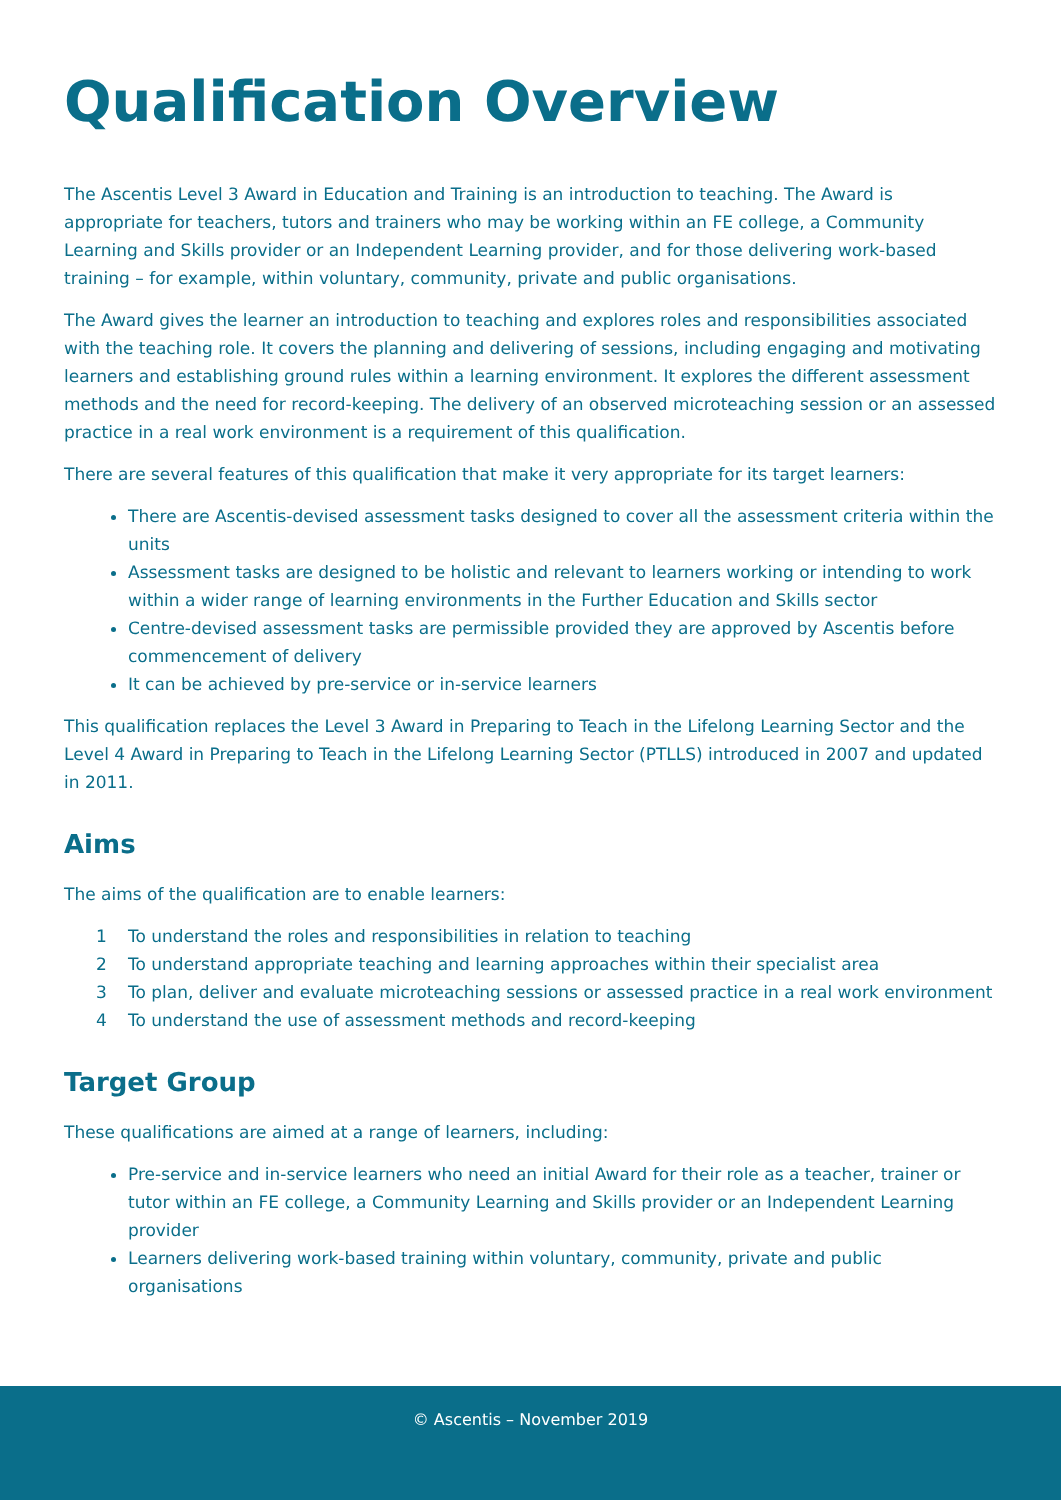Qualification Overview
The Ascentis Level 3 Award in Education and Training is an introduction to teaching. The Award is appropriate for teachers, tutors and trainers who may be working within an FE college, a Community Learning and Skills provider or an Independent Learning provider, and for those delivering work-based training – for example, within voluntary, community, private and public organisations.
The Award gives the learner an introduction to teaching and explores roles and responsibilities associated with the teaching role. It covers the planning and delivering of sessions, including engaging and motivating learners and establishing ground rules within a learning environment. It explores the different assessment methods and the need for record-keeping. The delivery of an observed microteaching session or an assessed practice in a real work environment is a requirement of this qualification.
There are several features of this qualification that make it very appropriate for its target learners:
There are Ascentis-devised assessment tasks designed to cover all the assessment criteria within the units
Assessment tasks are designed to be holistic and relevant to learners working or intending to work within a wider range of learning environments in the Further Education and Skills sector
Centre-devised assessment tasks are permissible provided they are approved by Ascentis before commencement of delivery
It can be achieved by pre-service or in-service learners
This qualification replaces the Level 3 Award in Preparing to Teach in the Lifelong Learning Sector and the Level 4 Award in Preparing to Teach in the Lifelong Learning Sector (PTLLS) introduced in 2007 and updated in 2011.
Aims
The aims of the qualification are to enable learners:
1 To understand the roles and responsibilities in relation to teaching
2 To understand appropriate teaching and learning approaches within their specialist area
3 To plan, deliver and evaluate microteaching sessions or assessed practice in a real work environment
4 To understand the use of assessment methods and record-keeping
Target Group
These qualifications are aimed at a range of learners, including:
Pre-service and in-service learners who need an initial Award for their role as a teacher, trainer or tutor within an FE college, a Community Learning and Skills provider or an Independent Learning provider
Learners delivering work-based training within voluntary, community, private and public organisations
© Ascentis – November 2019